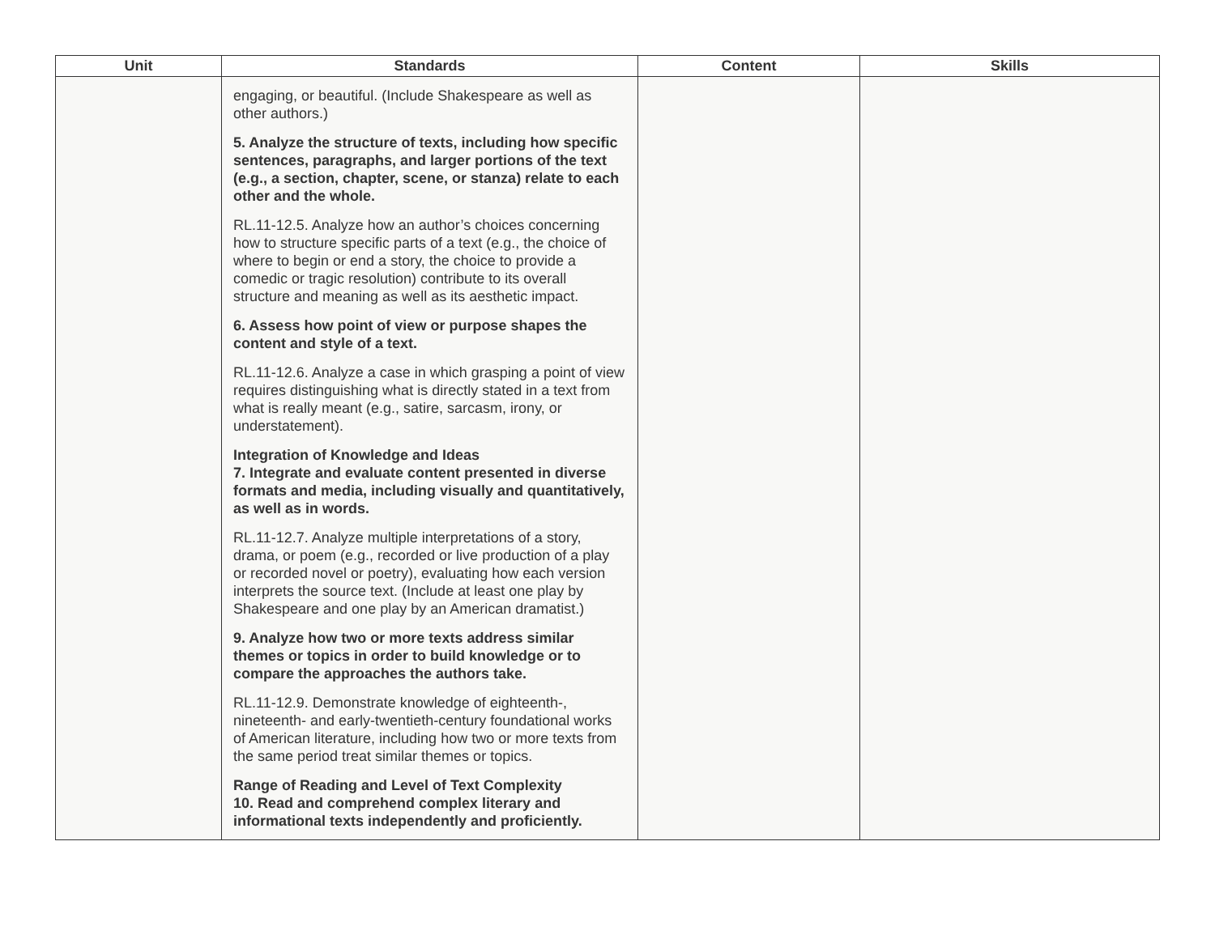| Unit | Standards | Content | Skills |
| --- | --- | --- | --- |
| | engaging, or beautiful. (Include Shakespeare as well as other authors.) 5. Analyze the structure of texts, including how specific sentences, paragraphs, and larger portions of the text (e.g., a section, chapter, scene, or stanza) relate to each other and the whole. RL.11-12.5. Analyze how an author’s choices concerning how to structure specific parts of a text (e.g., the choice of where to begin or end a story, the choice to provide a comedic or tragic resolution) contribute to its overall structure and meaning as well as its aesthetic impact. 6. Assess how point of view or purpose shapes the content and style of a text. RL.11-12.6. Analyze a case in which grasping a point of view requires distinguishing what is directly stated in a text from what is really meant (e.g., satire, sarcasm, irony, or understatement). Integration of Knowledge and Ideas 7. Integrate and evaluate content presented in diverse formats and media, including visually and quantitatively, as well as in words. RL.11-12.7. Analyze multiple interpretations of a story, drama, or poem (e.g., recorded or live production of a play or recorded novel or poetry), evaluating how each version interprets the source text. (Include at least one play by Shakespeare and one play by an American dramatist.) 9. Analyze how two or more texts address similar themes or topics in order to build knowledge or to compare the approaches the authors take. RL.11-12.9. Demonstrate knowledge of eighteenth-, nineteenth- and early-twentieth-century foundational works of American literature, including how two or more texts from the same period treat similar themes or topics. Range of Reading and Level of Text Complexity 10. Read and comprehend complex literary and informational texts independently and proficiently. | | |